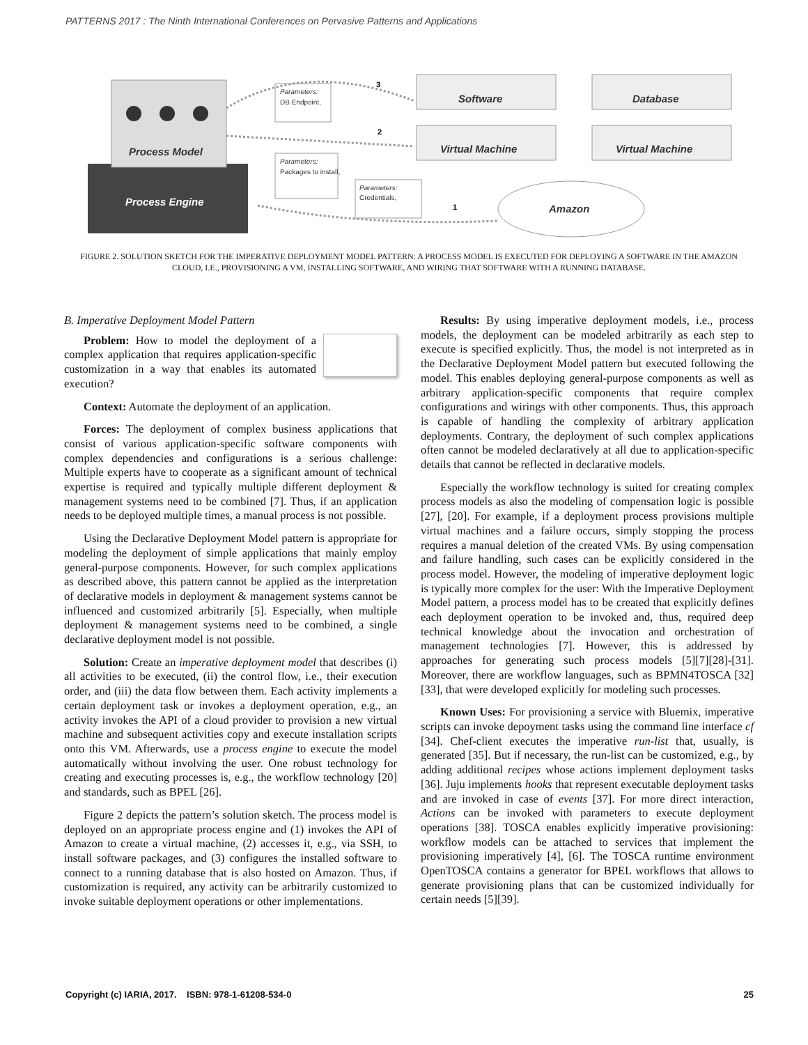PATTERNS 2017 : The Ninth International Conferences on Pervasive Patterns and Applications
Process Engine
Process Model
Software
Database
Virtual Machine
Virtual Machine
Amazon
Parameters:
DB Endpoint,
Parameters:
Packages to install,
Parameters:
Credentials,
3
2
1
FIGURE 2. SOLUTION SKETCH FOR THE IMPERATIVE DEPLOYMENT MODEL PATTERN: A PROCESS MODEL IS EXECUTED FOR DEPLOYING A SOFTWARE IN THE AMAZON CLOUD, I.E., PROVISIONING A VM, INSTALLING SOFTWARE, AND WIRING THAT SOFTWARE WITH A RUNNING DATABASE.
B. Imperative Deployment Model Pattern
Problem: How to model the deployment of a complex application that requires application-specific customization in a way that enables its automated execution?
Context: Automate the deployment of an application.
Forces: The deployment of complex business applications that consist of various application-specific software components with complex dependencies and configurations is a serious challenge: Multiple experts have to cooperate as a significant amount of technical expertise is required and typically multiple different deployment & management systems need to be combined [7]. Thus, if an application needs to be deployed multiple times, a manual process is not possible.
Using the Declarative Deployment Model pattern is appropriate for modeling the deployment of simple applications that mainly employ general-purpose components. However, for such complex applications as described above, this pattern cannot be applied as the interpretation of declarative models in deployment & management systems cannot be influenced and customized arbitrarily [5]. Especially, when multiple deployment & management systems need to be combined, a single declarative deployment model is not possible.
Solution: Create an imperative deployment model that describes (i) all activities to be executed, (ii) the control flow, i.e., their execution order, and (iii) the data flow between them. Each activity implements a certain deployment task or invokes a deployment operation, e.g., an activity invokes the API of a cloud provider to provision a new virtual machine and subsequent activities copy and execute installation scripts onto this VM. Afterwards, use a process engine to execute the model automatically without involving the user. One robust technology for creating and executing processes is, e.g., the workflow technology [20] and standards, such as BPEL [26].
Figure 2 depicts the pattern’s solution sketch. The process model is deployed on an appropriate process engine and (1) invokes the API of Amazon to create a virtual machine, (2) accesses it, e.g., via SSH, to install software packages, and (3) configures the installed software to connect to a running database that is also hosted on Amazon. Thus, if customization is required, any activity can be arbitrarily customized to invoke suitable deployment operations or other implementations.
Results: By using imperative deployment models, i.e., process models, the deployment can be modeled arbitrarily as each step to execute is specified explicitly. Thus, the model is not interpreted as in the Declarative Deployment Model pattern but executed following the model. This enables deploying general-purpose components as well as arbitrary application-specific components that require complex configurations and wirings with other components. Thus, this approach is capable of handling the complexity of arbitrary application deployments. Contrary, the deployment of such complex applications often cannot be modeled declaratively at all due to application-specific details that cannot be reflected in declarative models.
Especially the workflow technology is suited for creating complex process models as also the modeling of compensation logic is possible [27], [20]. For example, if a deployment process provisions multiple virtual machines and a failure occurs, simply stopping the process requires a manual deletion of the created VMs. By using compensation and failure handling, such cases can be explicitly considered in the process model. However, the modeling of imperative deployment logic is typically more complex for the user: With the Imperative Deployment Model pattern, a process model has to be created that explicitly defines each deployment operation to be invoked and, thus, required deep technical knowledge about the invocation and orchestration of management technologies [7]. However, this is addressed by approaches for generating such process models [5][7][28]-[31]. Moreover, there are workflow languages, such as BPMN4TOSCA [32][33], that were developed explicitly for modeling such processes.
Known Uses: For provisioning a service with Bluemix, imperative scripts can invoke depoyment tasks using the command line interface cf [34]. Chef-client executes the imperative run-list that, usually, is generated [35]. But if necessary, the run-list can be customized, e.g., by adding additional recipes whose actions implement deployment tasks [36]. Juju implements hooks that represent executable deployment tasks and are invoked in case of events [37]. For more direct interaction, Actions can be invoked with parameters to execute deployment operations [38]. TOSCA enables explicitly imperative provisioning: workflow models can be attached to services that implement the provisioning imperatively [4], [6]. The TOSCA runtime environment OpenTOSCA contains a generator for BPEL workflows that allows to generate provisioning plans that can be customized individually for certain needs [5][39].
Copyright (c) IARIA, 2017. ISBN: 978-1-61208-534-0 25